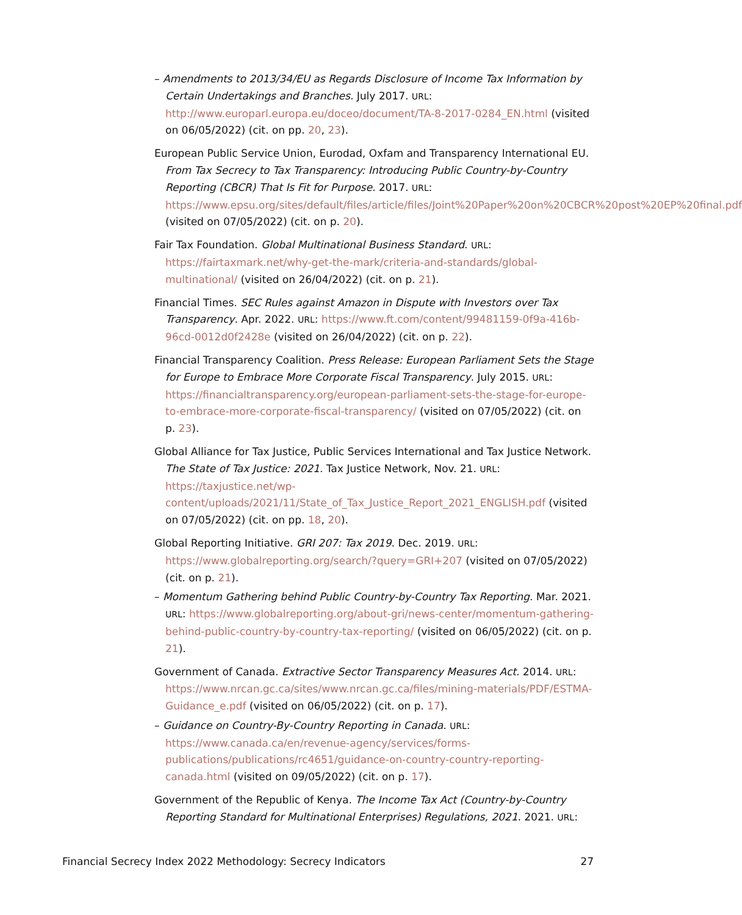– Amendments to 2013/34/EU as Regards Disclosure of Income Tax Information by Certain Undertakings and Branches. July 2017. URL: http://www.europarl.europa.eu/doceo/document/TA-8-2017-0284_EN.html (visited on 06/05/2022) (cit. on pp. 20, 23).
European Public Service Union, Eurodad, Oxfam and Transparency International EU. From Tax Secrecy to Tax Transparency: Introducing Public Country-by-Country Reporting (CBCR) That Is Fit for Purpose. 2017. URL: https://www.epsu.org/sites/default/files/article/files/Joint%20Paper%20on%20CBCR%20post%20EP%20final.pdf (visited on 07/05/2022) (cit. on p. 20).
Fair Tax Foundation. Global Multinational Business Standard. URL: https://fairtaxmark.net/why-get-the-mark/criteria-and-standards/global-multinational/ (visited on 26/04/2022) (cit. on p. 21).
Financial Times. SEC Rules against Amazon in Dispute with Investors over Tax Transparency. Apr. 2022. URL: https://www.ft.com/content/99481159-0f9a-416b-96cd-0012d0f2428e (visited on 26/04/2022) (cit. on p. 22).
Financial Transparency Coalition. Press Release: European Parliament Sets the Stage for Europe to Embrace More Corporate Fiscal Transparency. July 2015. URL: https://financialtransparency.org/european-parliament-sets-the-stage-for-europe-to-embrace-more-corporate-fiscal-transparency/ (visited on 07/05/2022) (cit. on p. 23).
Global Alliance for Tax Justice, Public Services International and Tax Justice Network. The State of Tax Justice: 2021. Tax Justice Network, Nov. 21. URL: https://taxjustice.net/wp-content/uploads/2021/11/State_of_Tax_Justice_Report_2021_ENGLISH.pdf (visited on 07/05/2022) (cit. on pp. 18, 20).
Global Reporting Initiative. GRI 207: Tax 2019. Dec. 2019. URL: https://www.globalreporting.org/search/?query=GRI+207 (visited on 07/05/2022) (cit. on p. 21).
– Momentum Gathering behind Public Country-by-Country Tax Reporting. Mar. 2021. URL: https://www.globalreporting.org/about-gri/news-center/momentum-gathering-behind-public-country-by-country-tax-reporting/ (visited on 06/05/2022) (cit. on p. 21).
Government of Canada. Extractive Sector Transparency Measures Act. 2014. URL: https://www.nrcan.gc.ca/sites/www.nrcan.gc.ca/files/mining-materials/PDF/ESTMA-Guidance_e.pdf (visited on 06/05/2022) (cit. on p. 17).
– Guidance on Country-By-Country Reporting in Canada. URL: https://www.canada.ca/en/revenue-agency/services/forms-publications/publications/rc4651/guidance-on-country-country-reporting-canada.html (visited on 09/05/2022) (cit. on p. 17).
Government of the Republic of Kenya. The Income Tax Act (Country-by-Country Reporting Standard for Multinational Enterprises) Regulations, 2021. 2021. URL:
Financial Secrecy Index 2022 Methodology: Secrecy Indicators 27